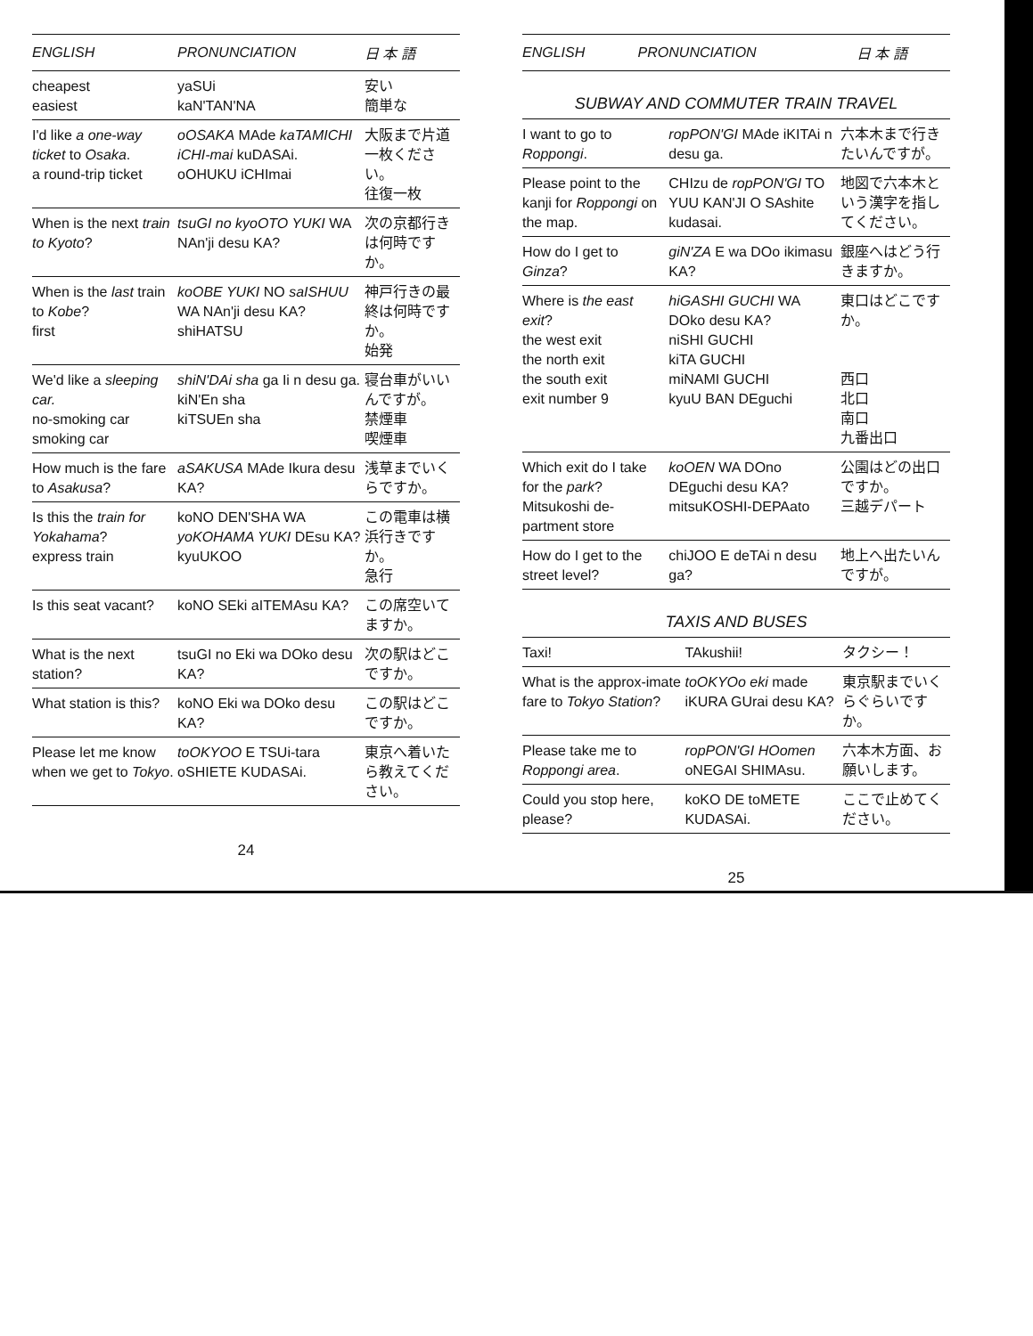| ENGLISH | PRONUNCIATION | 日 本 語 |
| --- | --- | --- |
| cheapest easiest | yaSUi kaN'TAN'NA | 安い 簡単な |
| I'd like a one-way ticket to Osaka . a round-trip ticket | oOSAKA MAde kaTAMICHI iCHI-mai kuDASAi. oOHUKU iCHImai | 大阪まで片道一枚ください。 往復一枚 |
| When is the next train to Kyoto ? | tsuGI no kyoOTO YUKI WA NAn'ji desu KA? | 次の京都行きは何時ですか。 |
| When is the last train to Kobe ? first | koOBE YUKI NO saISHUU WA NAn'ji desu KA? shiHATSU | 神戸行きの最終は何時ですか。 始発 |
| We'd like a sleeping car. no-smoking car smoking car | shiN'DAi sha ga Ii n desu ga. kiN'En sha kiTSUEn sha | 寝台車がいいんですが。 禁煙車 喫煙車 |
| How much is the fare to Asakusa ? | aSAKUSA MAde Ikura desu KA? | 浅草までいくらですか。 |
| Is this the train for Yokahama ? express train | koNO DEN'SHA WA yoKOHAMA YUKI DEsu KA? kyuUKOO | この電車は横浜行きですか。 急行 |
| Is this seat vacant? | koNO SEki aITEMAsu KA? | この席空いてますか。 |
| What is the next station? | tsuGI no Eki wa DOko desu KA? | 次の駅はどこですか。 |
| What station is this? | koNO Eki wa DOko desu KA? | この駅はどこですか。 |
| Please let me know when we get to Tokyo . | toOKYOO E TSUi-tara oSHIETE KUDASAi. | 東京へ着いたら教えてください。 |
24
| ENGLISH | PRONUNCIATION | 日 本 語 |
| --- | --- | --- |
SUBWAY AND COMMUTER TRAIN TRAVEL
| I want to go to Roppongi . | ropPON'GI MAde iKITAi n desu ga. | 六本木まで行きたいんですが。 |
| Please point to the kanji for Roppongi on the map. | CHIzu de ropPON'GI TO YUU KAN'JI O SAshite kudasai. | 地図で六本木という漢字を指してください。 |
| How do I get to Ginza ? | giN'ZA E wa DOo ikimasu KA? | 銀座へはどう行きますか。 |
| Where is the east exit ? the west exit the north exit the south exit exit number 9 | hiGASHI GUCHI WA DOko desu KA? niSHI GUCHI kiTA GUCHI miNAMI GUCHI kyuU BAN DEguchi | 東口はどこですか。 西口 北口 南口 九番出口 |
| Which exit do I take for the park ? Mitsukoshi de-partment store | koOEN WA DOno DEguchi desu KA? mitsuKOSHI-DEPAato | 公園はどの出口ですか。 三越デパート |
| How do I get to the street level? | chiJOO E deTAi n desu ga? | 地上へ出たいんですが。 |
TAXIS AND BUSES
| Taxi! | TAkushii! | タクシー！ |
| What is the approx-imate fare to Tokyo Station ? | toOKYOo eki made iKURA GUrai desu KA? | 東京駅までいくらぐらいですか。 |
| Please take me to Roppongi area . | ropPON'GI HOomen oNEGAI SHIMAsu. | 六本木方面、お願いします。 |
| Could you stop here, please? | koKO DE toMETE KUDASAi. | ここで止めてください。 |
25